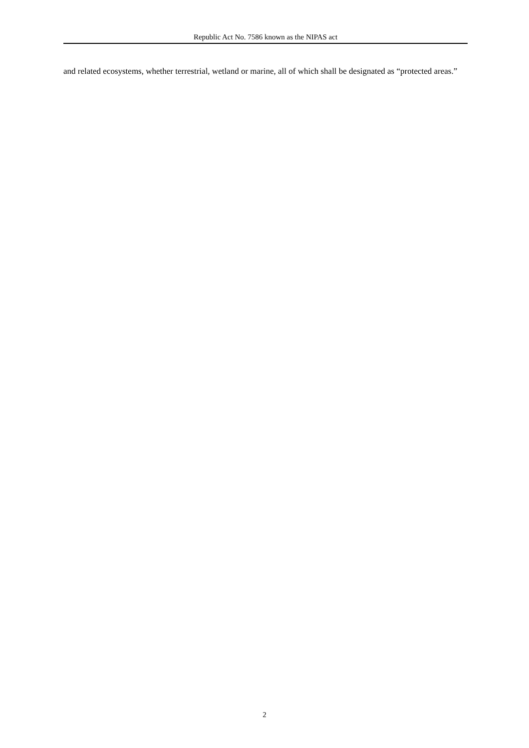Republic Act No. 7586 known as the NIPAS act
and related ecosystems, whether terrestrial, wetland or marine, all of which shall be designated as “protected areas.”
2